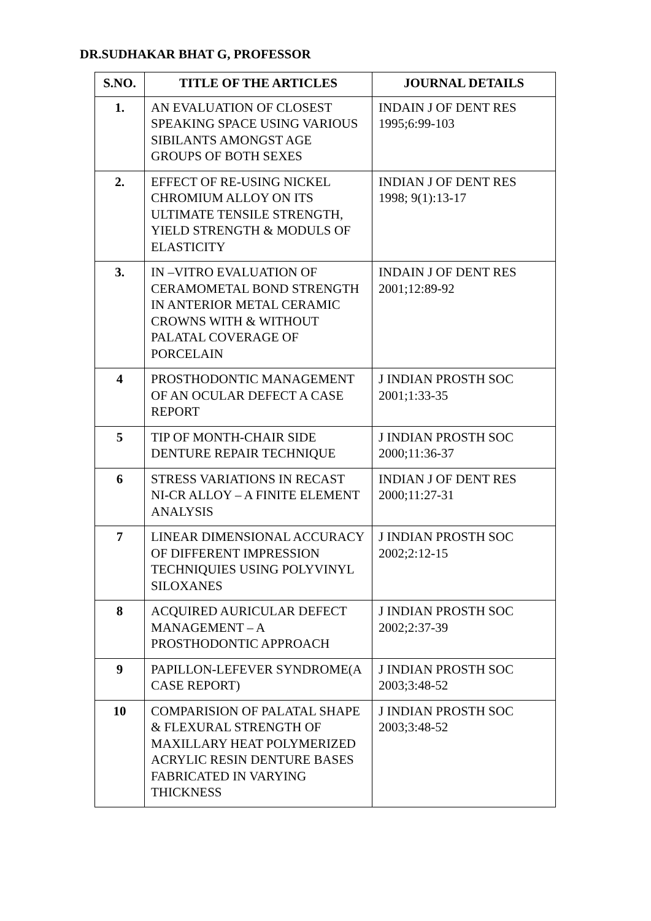DR.SUDHAKAR BHAT G, PROFESSOR
| S.NO. | TITLE OF THE ARTICLES | JOURNAL DETAILS |
| --- | --- | --- |
| 1. | AN EVALUATION OF CLOSEST SPEAKING SPACE USING VARIOUS SIBILANTS AMONGST AGE GROUPS OF BOTH SEXES | INDAIN J OF DENT RES 1995;6:99-103 |
| 2. | EFFECT OF RE-USING NICKEL CHROMIUM ALLOY ON ITS ULTIMATE TENSILE STRENGTH, YIELD STRENGTH & MODULS OF ELASTICITY | INDIAN J OF DENT RES 1998; 9(1):13-17 |
| 3. | IN –VITRO EVALUATION OF CERAMOMETAL BOND STRENGTH IN ANTERIOR METAL CERAMIC CROWNS WITH & WITHOUT PALATAL COVERAGE OF PORCELAIN | INDAIN J OF DENT RES 2001;12:89-92 |
| 4 | PROSTHODONTIC MANAGEMENT OF AN OCULAR DEFECT A CASE REPORT | J INDIAN PROSTH SOC 2001;1:33-35 |
| 5 | TIP OF MONTH-CHAIR SIDE DENTURE REPAIR TECHNIQUE | J INDIAN PROSTH SOC 2000;11:36-37 |
| 6 | STRESS VARIATIONS IN RECAST NI-CR ALLOY – A FINITE ELEMENT ANALYSIS | INDIAN J OF DENT RES 2000;11:27-31 |
| 7 | LINEAR DIMENSIONAL ACCURACY OF DIFFERENT IMPRESSION TECHNIQUIES USING POLYVINYL SILOXANES | J INDIAN PROSTH SOC 2002;2:12-15 |
| 8 | ACQUIRED AURICULAR DEFECT MANAGEMENT – A PROSTHODONTIC APPROACH | J INDIAN PROSTH SOC 2002;2:37-39 |
| 9 | PAPILLON-LEFEVER SYNDROME(A CASE REPORT) | J INDIAN PROSTH SOC 2003;3:48-52 |
| 10 | COMPARISION OF PALATAL SHAPE & FLEXURAL STRENGTH OF MAXILLARY HEAT POLYMERIZED ACRYLIC RESIN DENTURE BASES FABRICATED IN VARYING THICKNESS | J INDIAN PROSTH SOC 2003;3:48-52 |